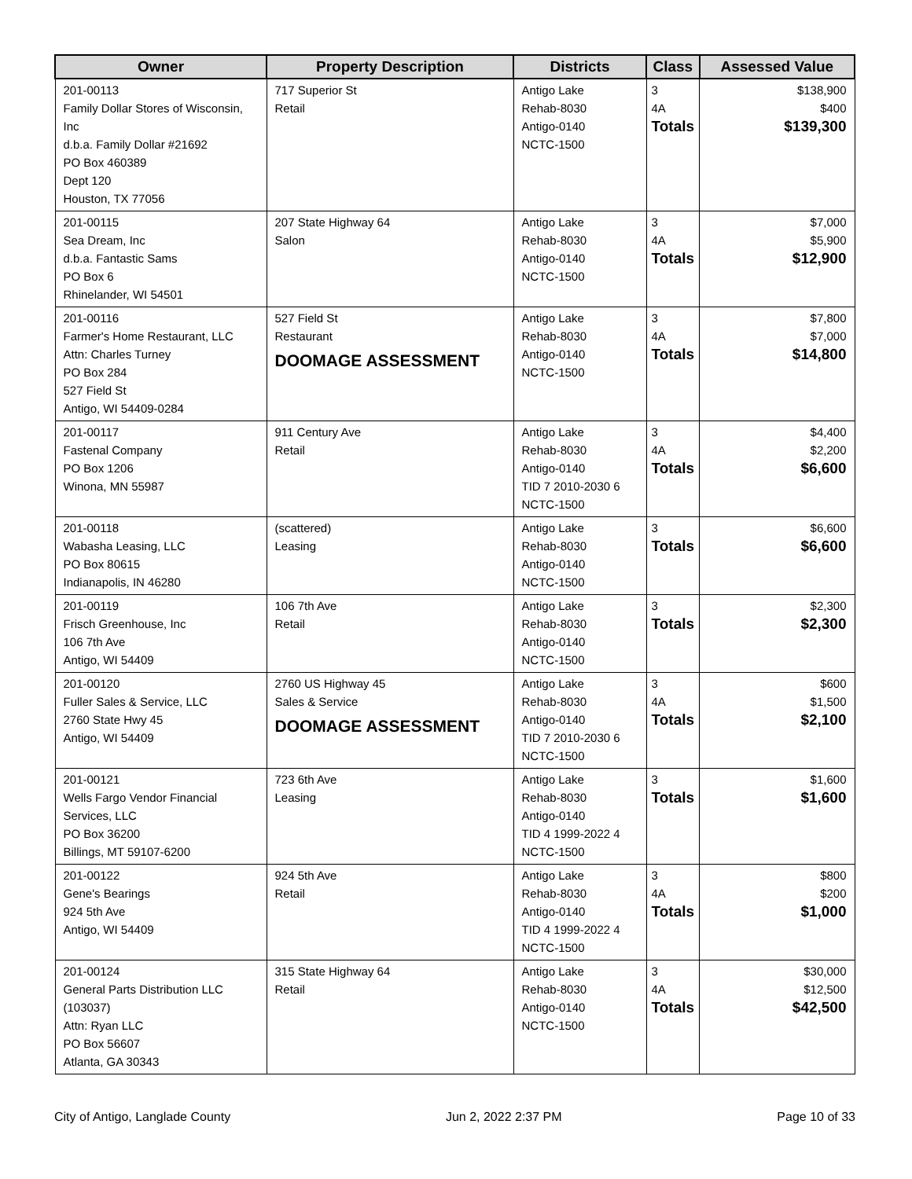| Owner | Property Description | Districts | Class | Assessed Value |
| --- | --- | --- | --- | --- |
| 201-00113 Family Dollar Stores of Wisconsin, Inc d.b.a. Family Dollar #21692 PO Box 460389 Dept 120 Houston, TX 77056 | 717 Superior St Retail | Antigo Lake Rehab-8030 Antigo-0140 NCTC-1500 | 3 4A Totals | $138,900 $400 $139,300 |
| 201-00115 Sea Dream, Inc d.b.a. Fantastic Sams PO Box 6 Rhinelander, WI 54501 | 207 State Highway 64 Salon | Antigo Lake Rehab-8030 Antigo-0140 NCTC-1500 | 3 4A Totals | $7,000 $5,900 $12,900 |
| 201-00116 Farmer's Home Restaurant, LLC Attn: Charles Turney PO Box 284 527 Field St Antigo, WI 54409-0284 | 527 Field St Restaurant DOOMAGE ASSESSMENT | Antigo Lake Rehab-8030 Antigo-0140 NCTC-1500 | 3 4A Totals | $7,800 $7,000 $14,800 |
| 201-00117 Fastenal Company PO Box 1206 Winona, MN 55987 | 911 Century Ave Retail | Antigo Lake Rehab-8030 Antigo-0140 TID 7 2010-2030 6 NCTC-1500 | 3 4A Totals | $4,400 $2,200 $6,600 |
| 201-00118 Wabasha Leasing, LLC PO Box 80615 Indianapolis, IN 46280 | (scattered) Leasing | Antigo Lake Rehab-8030 Antigo-0140 NCTC-1500 | 3 Totals | $6,600 $6,600 |
| 201-00119 Frisch Greenhouse, Inc 106 7th Ave Antigo, WI 54409 | 106 7th Ave Retail | Antigo Lake Rehab-8030 Antigo-0140 NCTC-1500 | 3 Totals | $2,300 $2,300 |
| 201-00120 Fuller Sales & Service, LLC 2760 State Hwy 45 Antigo, WI 54409 | 2760 US Highway 45 Sales & Service DOOMAGE ASSESSMENT | Antigo Lake Rehab-8030 Antigo-0140 TID 7 2010-2030 6 NCTC-1500 | 3 4A Totals | $600 $1,500 $2,100 |
| 201-00121 Wells Fargo Vendor Financial Services, LLC PO Box 36200 Billings, MT 59107-6200 | 723 6th Ave Leasing | Antigo Lake Rehab-8030 Antigo-0140 TID 4 1999-2022 4 NCTC-1500 | 3 Totals | $1,600 $1,600 |
| 201-00122 Gene's Bearings 924 5th Ave Antigo, WI 54409 | 924 5th Ave Retail | Antigo Lake Rehab-8030 Antigo-0140 TID 4 1999-2022 4 NCTC-1500 | 3 4A Totals | $800 $200 $1,000 |
| 201-00124 General Parts Distribution LLC (103037) Attn: Ryan LLC PO Box 56607 Atlanta, GA 30343 | 315 State Highway 64 Retail | Antigo Lake Rehab-8030 Antigo-0140 NCTC-1500 | 3 4A Totals | $30,000 $12,500 $42,500 |
City of Antigo, Langlade County Jun 2, 2022 2:37 PM Page 10 of 33